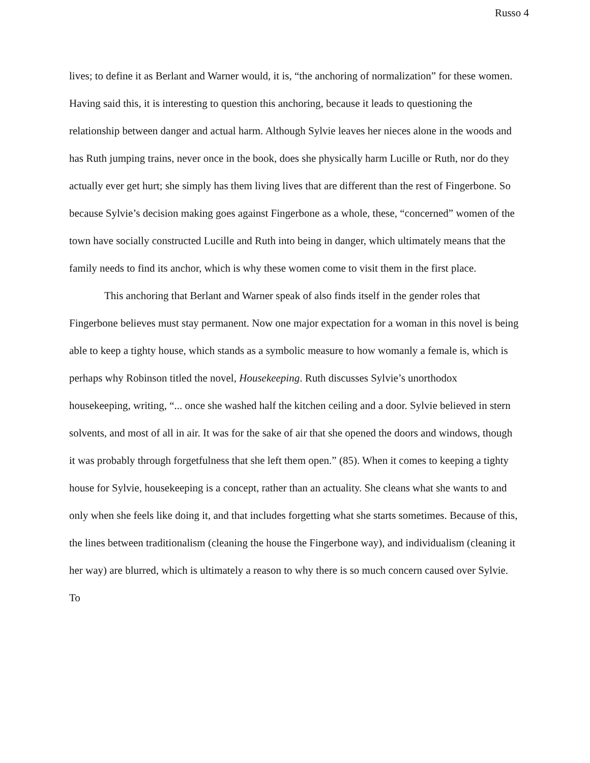Russo 4
lives; to define it as Berlant and Warner would, it is, “the anchoring of normalization” for these women. Having said this, it is interesting to question this anchoring, because it leads to questioning the relationship between danger and actual harm. Although Sylvie leaves her nieces alone in the woods and has Ruth jumping trains, never once in the book, does she physically harm Lucille or Ruth, nor do they actually ever get hurt; she simply has them living lives that are different than the rest of Fingerbone. So because Sylvie’s decision making goes against Fingerbone as a whole, these, “concerned” women of the town have socially constructed Lucille and Ruth into being in danger, which ultimately means that the family needs to find its anchor, which is why these women come to visit them in the first place.
This anchoring that Berlant and Warner speak of also finds itself in the gender roles that Fingerbone believes must stay permanent. Now one major expectation for a woman in this novel is being able to keep a tighty house, which stands as a symbolic measure to how womanly a female is, which is perhaps why Robinson titled the novel, Housekeeping. Ruth discusses Sylvie’s unorthodox housekeeping, writing, “... once she washed half the kitchen ceiling and a door. Sylvie believed in stern solvents, and most of all in air. It was for the sake of air that she opened the doors and windows, though it was probably through forgetfulness that she left them open.” (85). When it comes to keeping a tighty house for Sylvie, housekeeping is a concept, rather than an actuality. She cleans what she wants to and only when she feels like doing it, and that includes forgetting what she starts sometimes. Because of this, the lines between traditionalism (cleaning the house the Fingerbone way), and individualism (cleaning it her way) are blurred, which is ultimately a reason to why there is so much concern caused over Sylvie. To